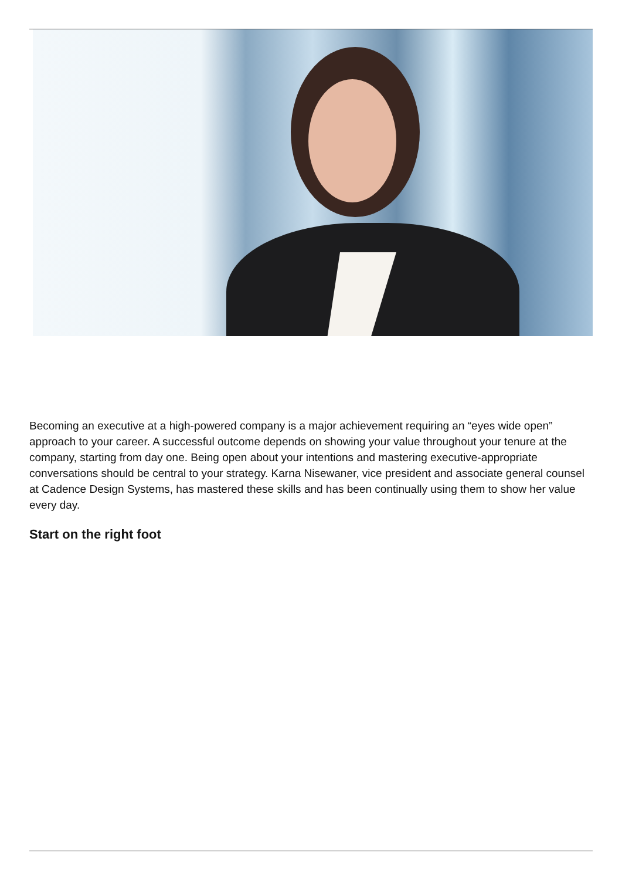Becoming an executive at a high-powered company is a major achievement requiring an “eyes wide open” approach to your career. A successful outcome depends on showing your value throughout your tenure at the company, starting from day one. Being open about your intentions and mastering executive-appropriate conversations should be central to your strategy. Karna Nisewaner, vice president and associate general counsel at Cadence Design Systems, has mastered these skills and has been continually using them to show her value every day.
Start on the right foot